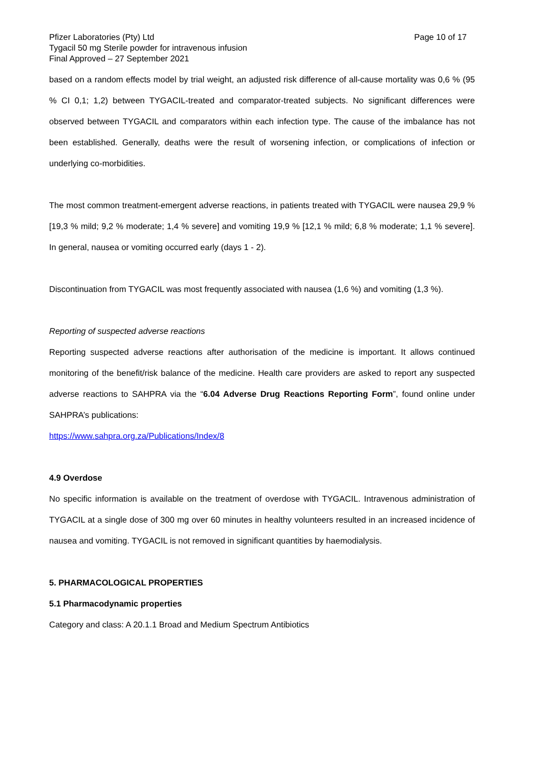Pfizer Laboratories (Pty) Ltd Page 10 of 17
Tygacil 50 mg Sterile powder for intravenous infusion
Final Approved – 27 September 2021
based on a random effects model by trial weight, an adjusted risk difference of all-cause mortality was 0,6 % (95 % CI 0,1; 1,2) between TYGACIL-treated and comparator-treated subjects. No significant differences were observed between TYGACIL and comparators within each infection type. The cause of the imbalance has not been established. Generally, deaths were the result of worsening infection, or complications of infection or underlying co-morbidities.
The most common treatment-emergent adverse reactions, in patients treated with TYGACIL were nausea 29,9 % [19,3 % mild; 9,2 % moderate; 1,4 % severe] and vomiting 19,9 % [12,1 % mild; 6,8 % moderate; 1,1 % severe]. In general, nausea or vomiting occurred early (days 1 - 2).
Discontinuation from TYGACIL was most frequently associated with nausea (1,6 %) and vomiting (1,3 %).
Reporting of suspected adverse reactions
Reporting suspected adverse reactions after authorisation of the medicine is important. It allows continued monitoring of the benefit/risk balance of the medicine. Health care providers are asked to report any suspected adverse reactions to SAHPRA via the “6.04 Adverse Drug Reactions Reporting Form”, found online under SAHPRA’s publications:
https://www.sahpra.org.za/Publications/Index/8
4.9 Overdose
No specific information is available on the treatment of overdose with TYGACIL. Intravenous administration of TYGACIL at a single dose of 300 mg over 60 minutes in healthy volunteers resulted in an increased incidence of nausea and vomiting. TYGACIL is not removed in significant quantities by haemodialysis.
5. PHARMACOLOGICAL PROPERTIES
5.1 Pharmacodynamic properties
Category and class: A 20.1.1 Broad and Medium Spectrum Antibiotics